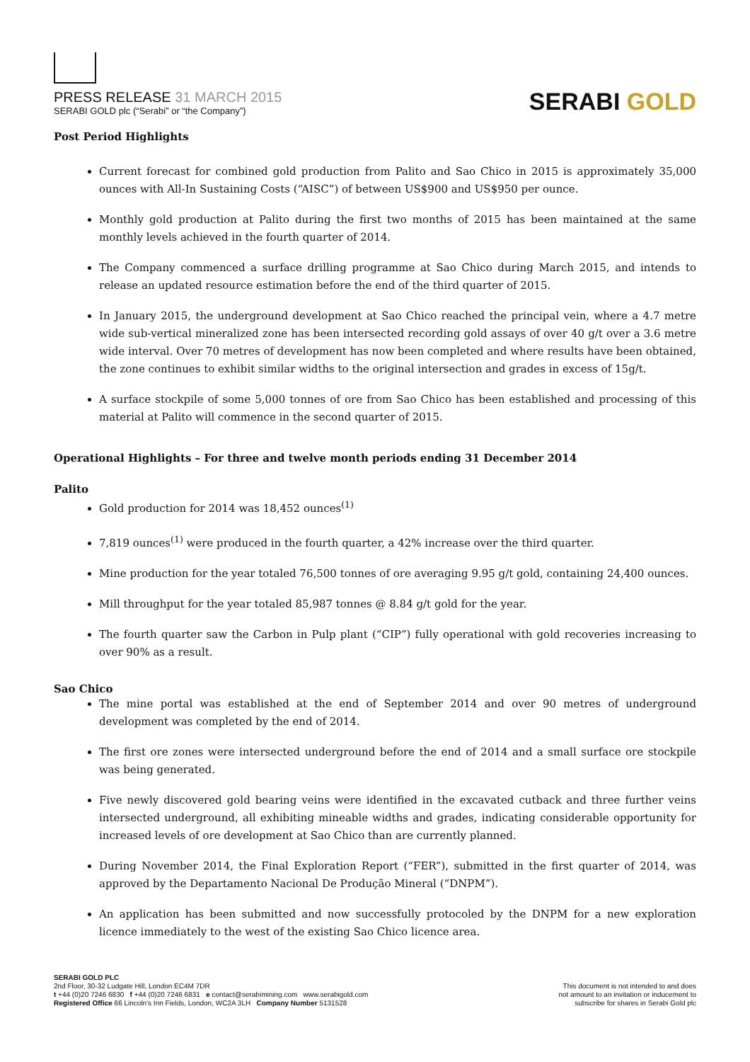PRESS RELEASE 31 MARCH 2015
SERABI GOLD plc (“Serabi” or “the Company”)
SERABI GOLD
Post Period Highlights
Current forecast for combined gold production from Palito and Sao Chico in 2015 is approximately 35,000 ounces with All-In Sustaining Costs (“AISC”) of between US$900 and US$950 per ounce.
Monthly gold production at Palito during the first two months of 2015 has been maintained at the same monthly levels achieved in the fourth quarter of 2014.
The Company commenced a surface drilling programme at Sao Chico during March 2015, and intends to release an updated resource estimation before the end of the third quarter of 2015.
In January 2015, the underground development at Sao Chico reached the principal vein, where a 4.7 metre wide sub-vertical mineralized zone has been intersected recording gold assays of over 40 g/t over a 3.6 metre wide interval. Over 70 metres of development has now been completed and where results have been obtained, the zone continues to exhibit similar widths to the original intersection and grades in excess of 15g/t.
A surface stockpile of some 5,000 tonnes of ore from Sao Chico has been established and processing of this material at Palito will commence in the second quarter of 2015.
Operational Highlights – For three and twelve month periods ending 31 December 2014
Palito
Gold production for 2014 was 18,452 ounces<sup>(1)</sup>
7,819 ounces<sup>(1)</sup> were produced in the fourth quarter, a 42% increase over the third quarter.
Mine production for the year totaled 76,500 tonnes of ore averaging 9.95 g/t gold, containing 24,400 ounces.
Mill throughput for the year totaled 85,987 tonnes @ 8.84 g/t gold for the year.
The fourth quarter saw the Carbon in Pulp plant (“CIP”) fully operational with gold recoveries increasing to over 90% as a result.
Sao Chico
The mine portal was established at the end of September 2014 and over 90 metres of underground development was completed by the end of 2014.
The first ore zones were intersected underground before the end of 2014 and a small surface ore stockpile was being generated.
Five newly discovered gold bearing veins were identified in the excavated cutback and three further veins intersected underground, all exhibiting mineable widths and grades, indicating considerable opportunity for increased levels of ore development at Sao Chico than are currently planned.
During November 2014, the Final Exploration Report (“FER”), submitted in the first quarter of 2014, was approved by the Departamento Nacional De Produção Mineral (“DNPM”).
An application has been submitted and now successfully protocoled by the DNPM for a new exploration licence immediately to the west of the existing Sao Chico licence area.
SERABI GOLD PLC
2nd Floor, 30-32 Ludgate Hill, London EC4M 7DR
t +44 (0)20 7246 6830 f +44 (0)20 7246 6831 e contact@serabimining.com www.serabigold.com
Registered Office 66 Lincoln's Inn Fields, London, WC2A 3LH Company Number 5131528
This document is not intended to and does
not amount to an invitation or inducement to
subscribe for shares in Serabi Gold plc